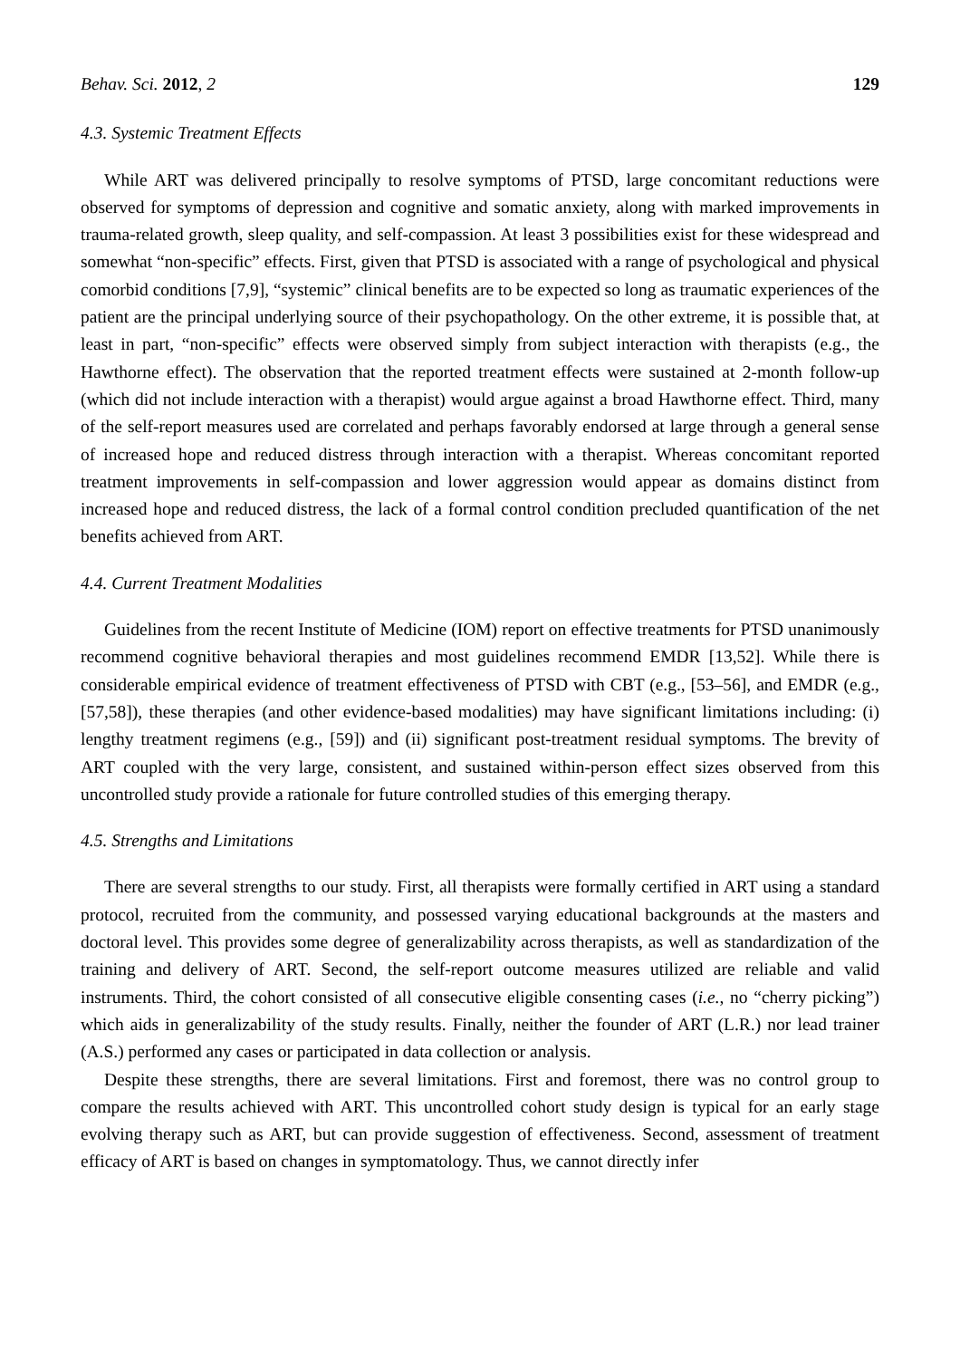Behav. Sci. 2012, 2 129
4.3. Systemic Treatment Effects
While ART was delivered principally to resolve symptoms of PTSD, large concomitant reductions were observed for symptoms of depression and cognitive and somatic anxiety, along with marked improvements in trauma-related growth, sleep quality, and self-compassion. At least 3 possibilities exist for these widespread and somewhat “non-specific” effects. First, given that PTSD is associated with a range of psychological and physical comorbid conditions [7,9], “systemic” clinical benefits are to be expected so long as traumatic experiences of the patient are the principal underlying source of their psychopathology. On the other extreme, it is possible that, at least in part, “non-specific” effects were observed simply from subject interaction with therapists (e.g., the Hawthorne effect). The observation that the reported treatment effects were sustained at 2-month follow-up (which did not include interaction with a therapist) would argue against a broad Hawthorne effect. Third, many of the self-report measures used are correlated and perhaps favorably endorsed at large through a general sense of increased hope and reduced distress through interaction with a therapist. Whereas concomitant reported treatment improvements in self-compassion and lower aggression would appear as domains distinct from increased hope and reduced distress, the lack of a formal control condition precluded quantification of the net benefits achieved from ART.
4.4. Current Treatment Modalities
Guidelines from the recent Institute of Medicine (IOM) report on effective treatments for PTSD unanimously recommend cognitive behavioral therapies and most guidelines recommend EMDR [13,52]. While there is considerable empirical evidence of treatment effectiveness of PTSD with CBT (e.g., [53–56], and EMDR (e.g., [57,58]), these therapies (and other evidence-based modalities) may have significant limitations including: (i) lengthy treatment regimens (e.g., [59]) and (ii) significant post-treatment residual symptoms. The brevity of ART coupled with the very large, consistent, and sustained within-person effect sizes observed from this uncontrolled study provide a rationale for future controlled studies of this emerging therapy.
4.5. Strengths and Limitations
There are several strengths to our study. First, all therapists were formally certified in ART using a standard protocol, recruited from the community, and possessed varying educational backgrounds at the masters and doctoral level. This provides some degree of generalizability across therapists, as well as standardization of the training and delivery of ART. Second, the self-report outcome measures utilized are reliable and valid instruments. Third, the cohort consisted of all consecutive eligible consenting cases (i.e., no “cherry picking”) which aids in generalizability of the study results. Finally, neither the founder of ART (L.R.) nor lead trainer (A.S.) performed any cases or participated in data collection or analysis.
Despite these strengths, there are several limitations. First and foremost, there was no control group to compare the results achieved with ART. This uncontrolled cohort study design is typical for an early stage evolving therapy such as ART, but can provide suggestion of effectiveness. Second, assessment of treatment efficacy of ART is based on changes in symptomatology. Thus, we cannot directly infer